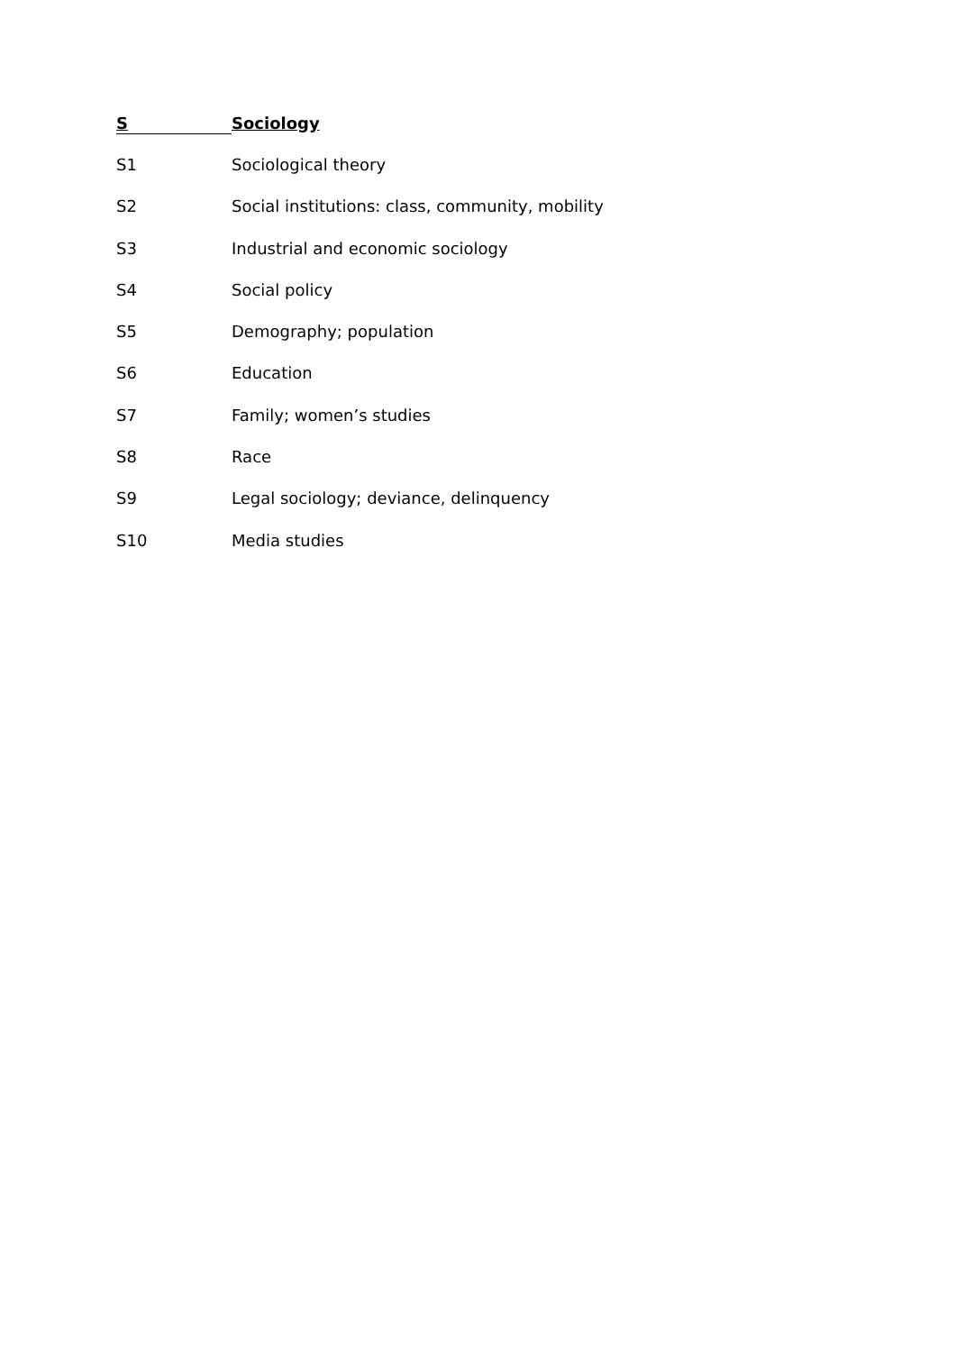S Sociology
S1 Sociological theory
S2 Social institutions: class, community, mobility
S3 Industrial and economic sociology
S4 Social policy
S5 Demography; population
S6 Education
S7 Family; women’s studies
S8 Race
S9 Legal sociology; deviance, delinquency
S10 Media studies